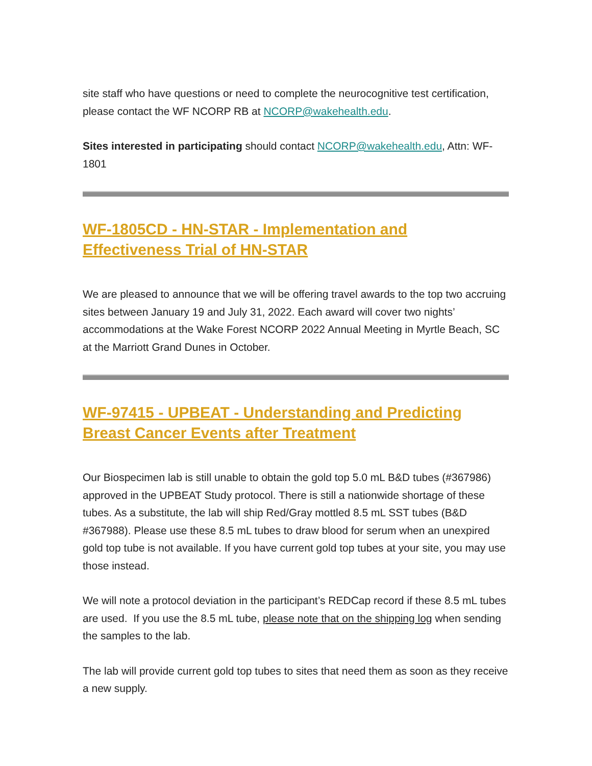site staff who have questions or need to complete the neurocognitive test certification, please contact the WF NCORP RB at NCORP@wakehealth.edu.
Sites interested in participating should contact NCORP@wakehealth.edu, Attn: WF-1801
WF-1805CD - HN-STAR - Implementation and Effectiveness Trial of HN-STAR
We are pleased to announce that we will be offering travel awards to the top two accruing sites between January 19 and July 31, 2022. Each award will cover two nights’ accommodations at the Wake Forest NCORP 2022 Annual Meeting in Myrtle Beach, SC at the Marriott Grand Dunes in October.
WF-97415 - UPBEAT - Understanding and Predicting Breast Cancer Events after Treatment
Our Biospecimen lab is still unable to obtain the gold top 5.0 mL B&D tubes (#367986) approved in the UPBEAT Study protocol. There is still a nationwide shortage of these tubes. As a substitute, the lab will ship Red/Gray mottled 8.5 mL SST tubes (B&D #367988). Please use these 8.5 mL tubes to draw blood for serum when an unexpired gold top tube is not available. If you have current gold top tubes at your site, you may use those instead.
We will note a protocol deviation in the participant’s REDCap record if these 8.5 mL tubes are used. If you use the 8.5 mL tube, please note that on the shipping log when sending the samples to the lab.
The lab will provide current gold top tubes to sites that need them as soon as they receive a new supply.